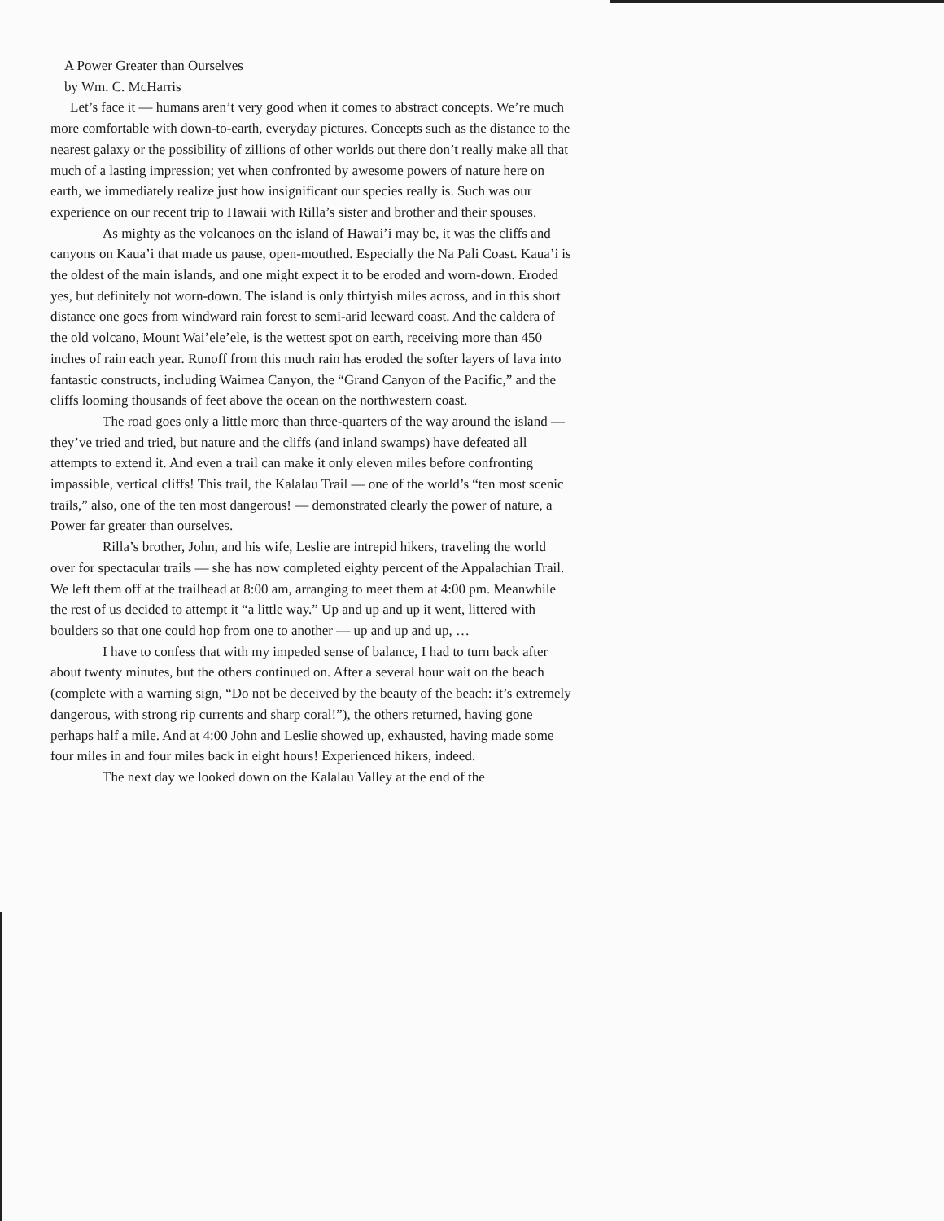A Power Greater than Ourselves
by Wm. C. McHarris
Let’s face it — humans aren’t very good when it comes to abstract concepts. We’re much more comfortable with down-to-earth, everyday pictures. Concepts such as the distance to the nearest galaxy or the possibility of zillions of other worlds out there don’t really make all that much of a lasting impression; yet when confronted by awesome powers of nature here on earth, we immediately realize just how insignificant our species really is. Such was our experience on our recent trip to Hawaii with Rilla’s sister and brother and their spouses.
As mighty as the volcanoes on the island of Hawai’i may be, it was the cliffs and canyons on Kaua’i that made us pause, open-mouthed. Especially the Na Pali Coast. Kaua’i is the oldest of the main islands, and one might expect it to be eroded and worn-down. Eroded yes, but definitely not worn-down. The island is only thirtyish miles across, and in this short distance one goes from windward rain forest to semi-arid leeward coast. And the caldera of the old volcano, Mount Wai’ele’ele, is the wettest spot on earth, receiving more than 450 inches of rain each year. Runoff from this much rain has eroded the softer layers of lava into fantastic constructs, including Waimea Canyon, the “Grand Canyon of the Pacific,” and the cliffs looming thousands of feet above the ocean on the northwestern coast.
The road goes only a little more than three-quarters of the way around the island — they’ve tried and tried, but nature and the cliffs (and inland swamps) have defeated all attempts to extend it. And even a trail can make it only eleven miles before confronting impassible, vertical cliffs! This trail, the Kalalau Trail — one of the world’s “ten most scenic trails,” also, one of the ten most dangerous! — demonstrated clearly the power of nature, a Power far greater than ourselves.
Rilla’s brother, John, and his wife, Leslie are intrepid hikers, traveling the world over for spectacular trails — she has now completed eighty percent of the Appalachian Trail. We left them off at the trailhead at 8:00 am, arranging to meet them at 4:00 pm. Meanwhile the rest of us decided to attempt it “a little way.” Up and up and up it went, littered with boulders so that one could hop from one to another — up and up and up, …
I have to confess that with my impeded sense of balance, I had to turn back after about twenty minutes, but the others continued on. After a several hour wait on the beach (complete with a warning sign, “Do not be deceived by the beauty of the beach: it’s extremely dangerous, with strong rip currents and sharp coral!”), the others returned, having gone perhaps half a mile. And at 4:00 John and Leslie showed up, exhausted, having made some four miles in and four miles back in eight hours! Experienced hikers, indeed.
The next day we looked down on the Kalalau Valley at the end of the